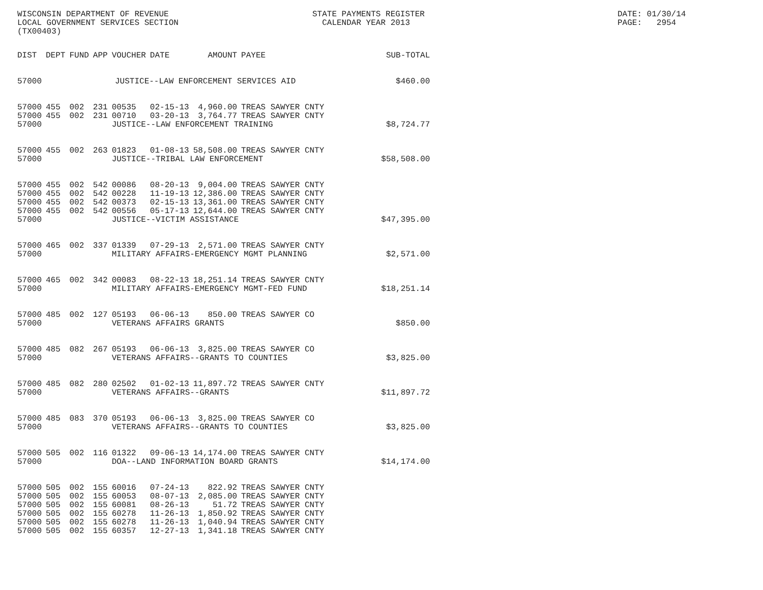WISCONSIN DEPARTMENT OF REVENUE LOCAL GOVERNMENT SERVICES SECTION (TX00403)
STATE PAYMENTS REGISTER CALENDAR YEAR 2013
DATE: 01/30/14 PAGE: 2954
| DIST | DEPT | FUND | APP | VOUCHER | DATE | AMOUNT | PAYEE | SUB-TOTAL |
| --- | --- | --- | --- | --- | --- | --- | --- | --- |
| 57000 | JUSTICE--LAW ENFORCEMENT SERVICES AID | | | | | | | $460.00 |
| 57000 | 455 | 002 | 231 | 00535 | 02-15-13 | 4,960.00 | TREAS SAWYER CNTY | |
| 57000 | 455 | 002 | 231 | 00710 | 03-20-13 | 3,764.77 | TREAS SAWYER CNTY | |
| 57000 | | | | JUSTICE--LAW ENFORCEMENT TRAINING | | | | $8,724.77 |
| 57000 | 455 | 002 | 263 | 01823 | 01-08-13 | 58,508.00 | TREAS SAWYER CNTY | |
| 57000 | | | | JUSTICE--TRIBAL LAW ENFORCEMENT | | | | $58,508.00 |
| 57000 | 455 | 002 | 542 | 00086 | 08-20-13 | 9,004.00 | TREAS SAWYER CNTY | |
| 57000 | 455 | 002 | 542 | 00228 | 11-19-13 | 12,386.00 | TREAS SAWYER CNTY | |
| 57000 | 455 | 002 | 542 | 00373 | 02-15-13 | 13,361.00 | TREAS SAWYER CNTY | |
| 57000 | 455 | 002 | 542 | 00556 | 05-17-13 | 12,644.00 | TREAS SAWYER CNTY | |
| 57000 | | | | JUSTICE--VICTIM ASSISTANCE | | | | $47,395.00 |
| 57000 | 465 | 002 | 337 | 01339 | 07-29-13 | 2,571.00 | TREAS SAWYER CNTY | |
| 57000 | | | | MILITARY AFFAIRS-EMERGENCY MGMT PLANNING | | | | $2,571.00 |
| 57000 | 465 | 002 | 342 | 00083 | 08-22-13 | 18,251.14 | TREAS SAWYER CNTY | |
| 57000 | | | | MILITARY AFFAIRS-EMERGENCY MGMT-FED FUND | | | | $18,251.14 |
| 57000 | 485 | 002 | 127 | 05193 | 06-06-13 | 850.00 | TREAS SAWYER CO | |
| 57000 | | | | VETERANS AFFAIRS GRANTS | | | | $850.00 |
| 57000 | 485 | 082 | 267 | 05193 | 06-06-13 | 3,825.00 | TREAS SAWYER CO | |
| 57000 | | | | VETERANS AFFAIRS--GRANTS TO COUNTIES | | | | $3,825.00 |
| 57000 | 485 | 082 | 280 | 02502 | 01-02-13 | 11,897.72 | TREAS SAWYER CNTY | |
| 57000 | | | | VETERANS AFFAIRS--GRANTS | | | | $11,897.72 |
| 57000 | 485 | 083 | 370 | 05193 | 06-06-13 | 3,825.00 | TREAS SAWYER CO | |
| 57000 | | | | VETERANS AFFAIRS--GRANTS TO COUNTIES | | | | $3,825.00 |
| 57000 | 505 | 002 | 116 | 01322 | 09-06-13 | 14,174.00 | TREAS SAWYER CNTY | |
| 57000 | | | | DOA--LAND INFORMATION BOARD GRANTS | | | | $14,174.00 |
| 57000 | 505 | 002 | 155 | 60016 | 07-24-13 | 822.92 | TREAS SAWYER CNTY | |
| 57000 | 505 | 002 | 155 | 60053 | 08-07-13 | 2,085.00 | TREAS SAWYER CNTY | |
| 57000 | 505 | 002 | 155 | 60081 | 08-26-13 | 51.72 | TREAS SAWYER CNTY | |
| 57000 | 505 | 002 | 155 | 60278 | 11-26-13 | 1,850.92 | TREAS SAWYER CNTY | |
| 57000 | 505 | 002 | 155 | 60278 | 11-26-13 | 1,040.94 | TREAS SAWYER CNTY | |
| 57000 | 505 | 002 | 155 | 60357 | 12-27-13 | 1,341.18 | TREAS SAWYER CNTY | |